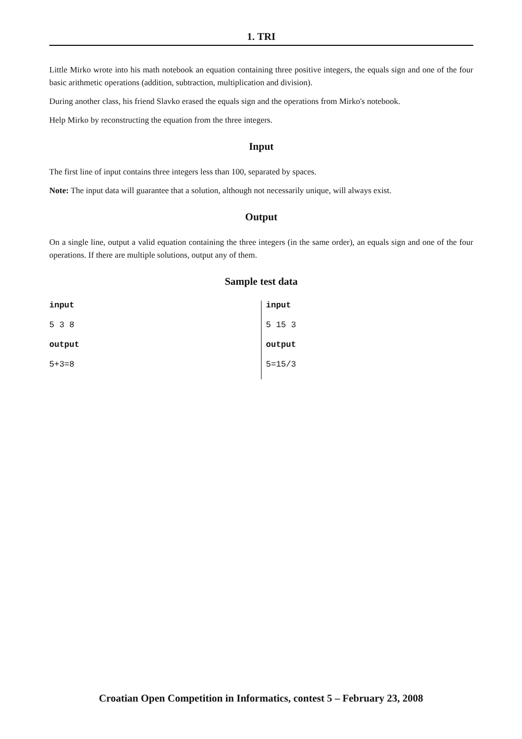1. TRI
Little Mirko wrote into his math notebook an equation containing three positive integers, the equals sign and one of the four basic arithmetic operations (addition, subtraction, multiplication and division).
During another class, his friend Slavko erased the equals sign and the operations from Mirko's notebook.
Help Mirko by reconstructing the equation from the three integers.
Input
The first line of input contains three integers less than 100, separated by spaces.
Note: The input data will guarantee that a solution, although not necessarily unique, will always exist.
Output
On a single line, output a valid equation containing the three integers (in the same order), an equals sign and one of the four operations. If there are multiple solutions, output any of them.
Sample test data
| input | input |
| 5 3 8 | 5 15 3 |
| output | output |
| 5+3=8 | 5=15/3 |
Croatian Open Competition in Informatics, contest 5 – February 23, 2008